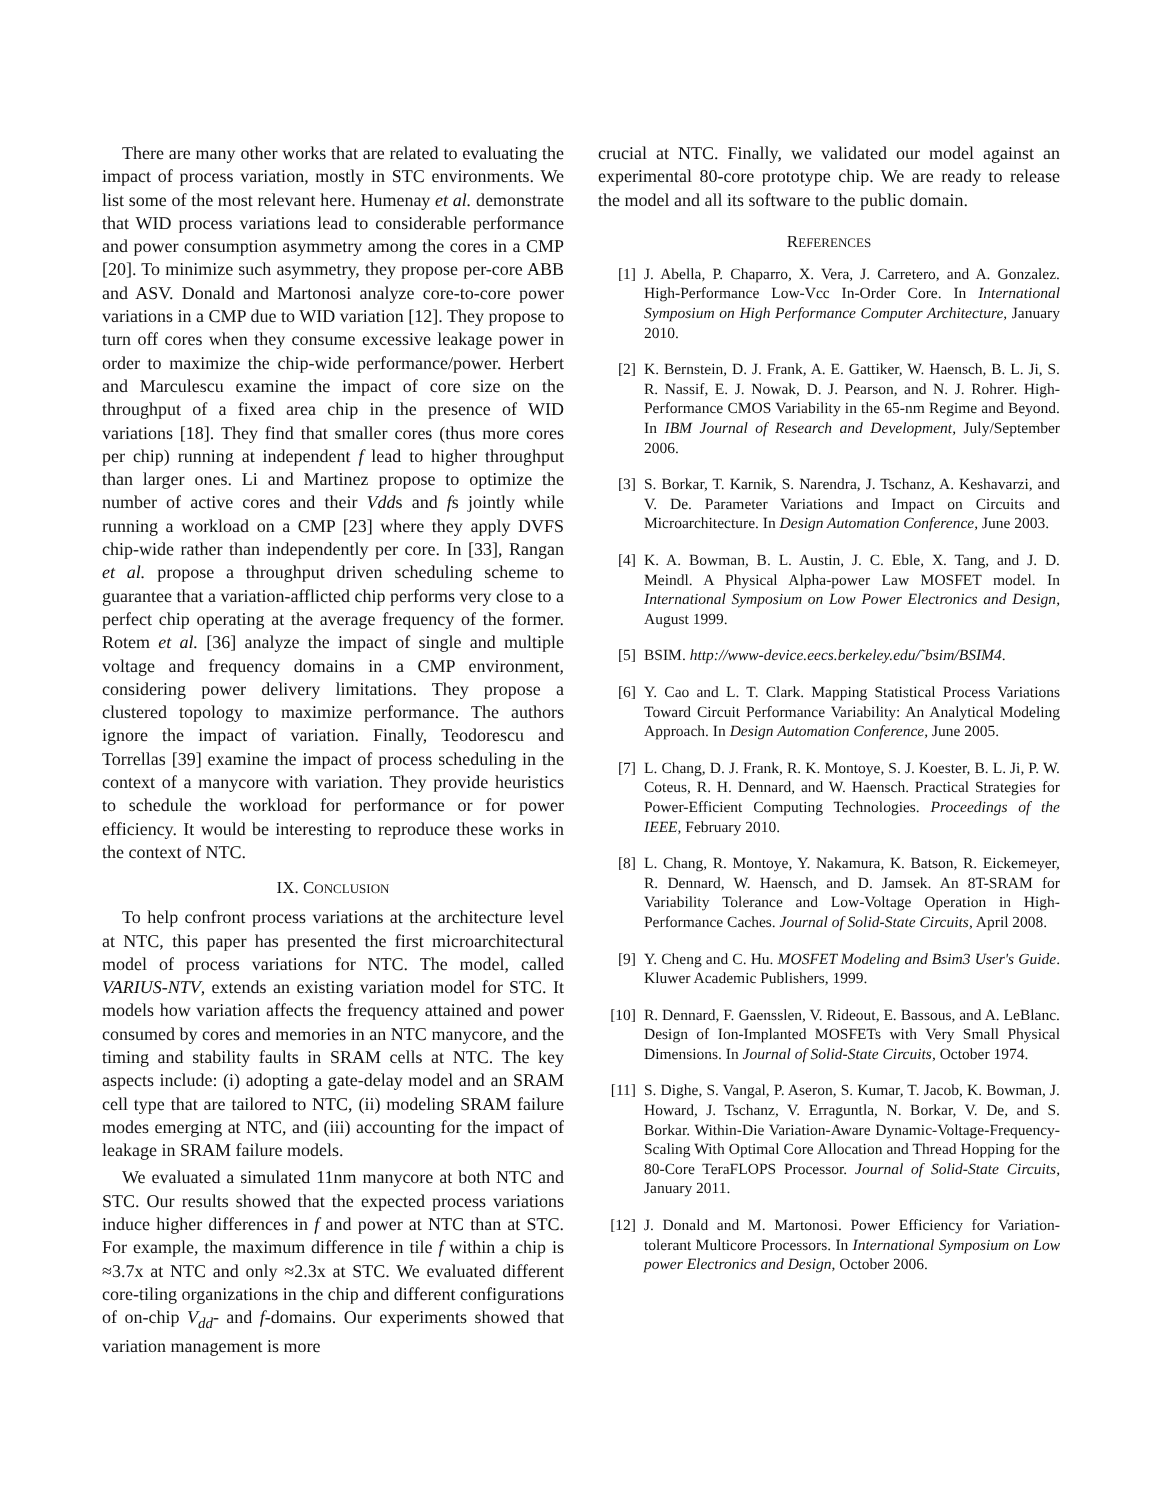There are many other works that are related to evaluating the impact of process variation, mostly in STC environments. We list some of the most relevant here. Humenay et al. demonstrate that WID process variations lead to considerable performance and power consumption asymmetry among the cores in a CMP [20]. To minimize such asymmetry, they propose per-core ABB and ASV. Donald and Martonosi analyze core-to-core power variations in a CMP due to WID variation [12]. They propose to turn off cores when they consume excessive leakage power in order to maximize the chip-wide performance/power. Herbert and Marculescu examine the impact of core size on the throughput of a fixed area chip in the presence of WID variations [18]. They find that smaller cores (thus more cores per chip) running at independent f lead to higher throughput than larger ones. Li and Martinez propose to optimize the number of active cores and their Vdds and fs jointly while running a workload on a CMP [23] where they apply DVFS chip-wide rather than independently per core. In [33], Rangan et al. propose a throughput driven scheduling scheme to guarantee that a variation-afflicted chip performs very close to a perfect chip operating at the average frequency of the former. Rotem et al. [36] analyze the impact of single and multiple voltage and frequency domains in a CMP environment, considering power delivery limitations. They propose a clustered topology to maximize performance. The authors ignore the impact of variation. Finally, Teodorescu and Torrellas [39] examine the impact of process scheduling in the context of a manycore with variation. They provide heuristics to schedule the workload for performance or for power efficiency. It would be interesting to reproduce these works in the context of NTC.
IX. CONCLUSION
To help confront process variations at the architecture level at NTC, this paper has presented the first microarchitectural model of process variations for NTC. The model, called VARIUS-NTV, extends an existing variation model for STC. It models how variation affects the frequency attained and power consumed by cores and memories in an NTC manycore, and the timing and stability faults in SRAM cells at NTC. The key aspects include: (i) adopting a gate-delay model and an SRAM cell type that are tailored to NTC, (ii) modeling SRAM failure modes emerging at NTC, and (iii) accounting for the impact of leakage in SRAM failure models.
We evaluated a simulated 11nm manycore at both NTC and STC. Our results showed that the expected process variations induce higher differences in f and power at NTC than at STC. For example, the maximum difference in tile f within a chip is ≈3.7x at NTC and only ≈2.3x at STC. We evaluated different core-tiling organizations in the chip and different configurations of on-chip V<sub>dd</sub>- and f-domains. Our experiments showed that variation management is more
crucial at NTC. Finally, we validated our model against an experimental 80-core prototype chip. We are ready to release the model and all its software to the public domain.
REFERENCES
[1] J. Abella, P. Chaparro, X. Vera, J. Carretero, and A. Gonzalez. High-Performance Low-Vcc In-Order Core. In International Symposium on High Performance Computer Architecture, January 2010.
[2] K. Bernstein, D. J. Frank, A. E. Gattiker, W. Haensch, B. L. Ji, S. R. Nassif, E. J. Nowak, D. J. Pearson, and N. J. Rohrer. High-Performance CMOS Variability in the 65-nm Regime and Beyond. In IBM Journal of Research and Development, July/September 2006.
[3] S. Borkar, T. Karnik, S. Narendra, J. Tschanz, A. Keshavarzi, and V. De. Parameter Variations and Impact on Circuits and Microarchitecture. In Design Automation Conference, June 2003.
[4] K. A. Bowman, B. L. Austin, J. C. Eble, X. Tang, and J. D. Meindl. A Physical Alpha-power Law MOSFET model. In International Symposium on Low Power Electronics and Design, August 1999.
[5] BSIM. http://www-device.eecs.berkeley.edu/˜bsim/BSIM4.
[6] Y. Cao and L. T. Clark. Mapping Statistical Process Variations Toward Circuit Performance Variability: An Analytical Modeling Approach. In Design Automation Conference, June 2005.
[7] L. Chang, D. J. Frank, R. K. Montoye, S. J. Koester, B. L. Ji, P. W. Coteus, R. H. Dennard, and W. Haensch. Practical Strategies for Power-Efficient Computing Technologies. Proceedings of the IEEE, February 2010.
[8] L. Chang, R. Montoye, Y. Nakamura, K. Batson, R. Eickemeyer, R. Dennard, W. Haensch, and D. Jamsek. An 8T-SRAM for Variability Tolerance and Low-Voltage Operation in High-Performance Caches. Journal of Solid-State Circuits, April 2008.
[9] Y. Cheng and C. Hu. MOSFET Modeling and Bsim3 User's Guide. Kluwer Academic Publishers, 1999.
[10] R. Dennard, F. Gaensslen, V. Rideout, E. Bassous, and A. LeBlanc. Design of Ion-Implanted MOSFETs with Very Small Physical Dimensions. In Journal of Solid-State Circuits, October 1974.
[11] S. Dighe, S. Vangal, P. Aseron, S. Kumar, T. Jacob, K. Bowman, J. Howard, J. Tschanz, V. Erraguntla, N. Borkar, V. De, and S. Borkar. Within-Die Variation-Aware Dynamic-Voltage-Frequency-Scaling With Optimal Core Allocation and Thread Hopping for the 80-Core TeraFLOPS Processor. Journal of Solid-State Circuits, January 2011.
[12] J. Donald and M. Martonosi. Power Efficiency for Variation-tolerant Multicore Processors. In International Symposium on Low power Electronics and Design, October 2006.